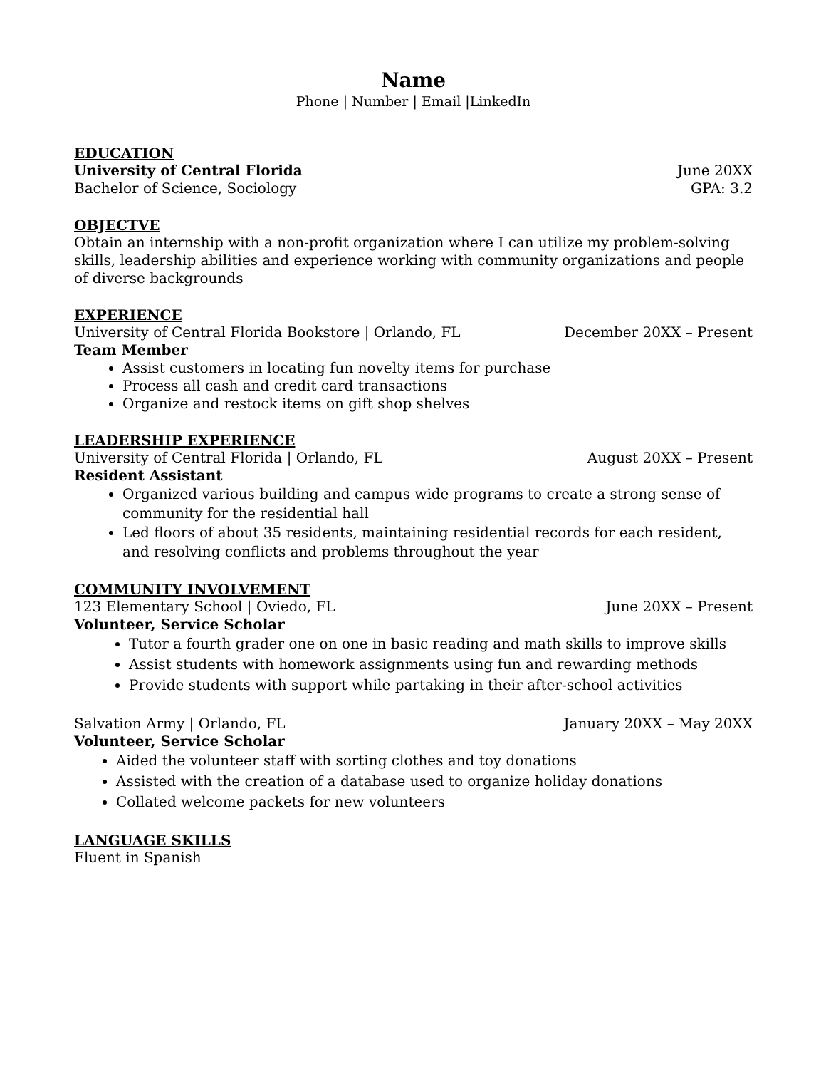Name
Phone | Number | Email |LinkedIn
EDUCATION
University of Central Florida June 20XX
Bachelor of Science, Sociology GPA: 3.2
OBJECTVE
Obtain an internship with a non-profit organization where I can utilize my problem-solving skills, leadership abilities and experience working with community organizations and people of diverse backgrounds
EXPERIENCE
University of Central Florida Bookstore | Orlando, FL December 20XX – Present
Team Member
Assist customers in locating fun novelty items for purchase
Process all cash and credit card transactions
Organize and restock items on gift shop shelves
LEADERSHIP EXPERIENCE
University of Central Florida | Orlando, FL August 20XX – Present
Resident Assistant
Organized various building and campus wide programs to create a strong sense of community for the residential hall
Led floors of about 35 residents, maintaining residential records for each resident, and resolving conflicts and problems throughout the year
COMMUNITY INVOLVEMENT
123 Elementary School | Oviedo, FL June 20XX – Present
Volunteer, Service Scholar
Tutor a fourth grader one on one in basic reading and math skills to improve skills
Assist students with homework assignments using fun and rewarding methods
Provide students with support while partaking in their after-school activities
Salvation Army | Orlando, FL January 20XX – May 20XX
Volunteer, Service Scholar
Aided the volunteer staff with sorting clothes and toy donations
Assisted with the creation of a database used to organize holiday donations
Collated welcome packets for new volunteers
LANGUAGE SKILLS
Fluent in Spanish